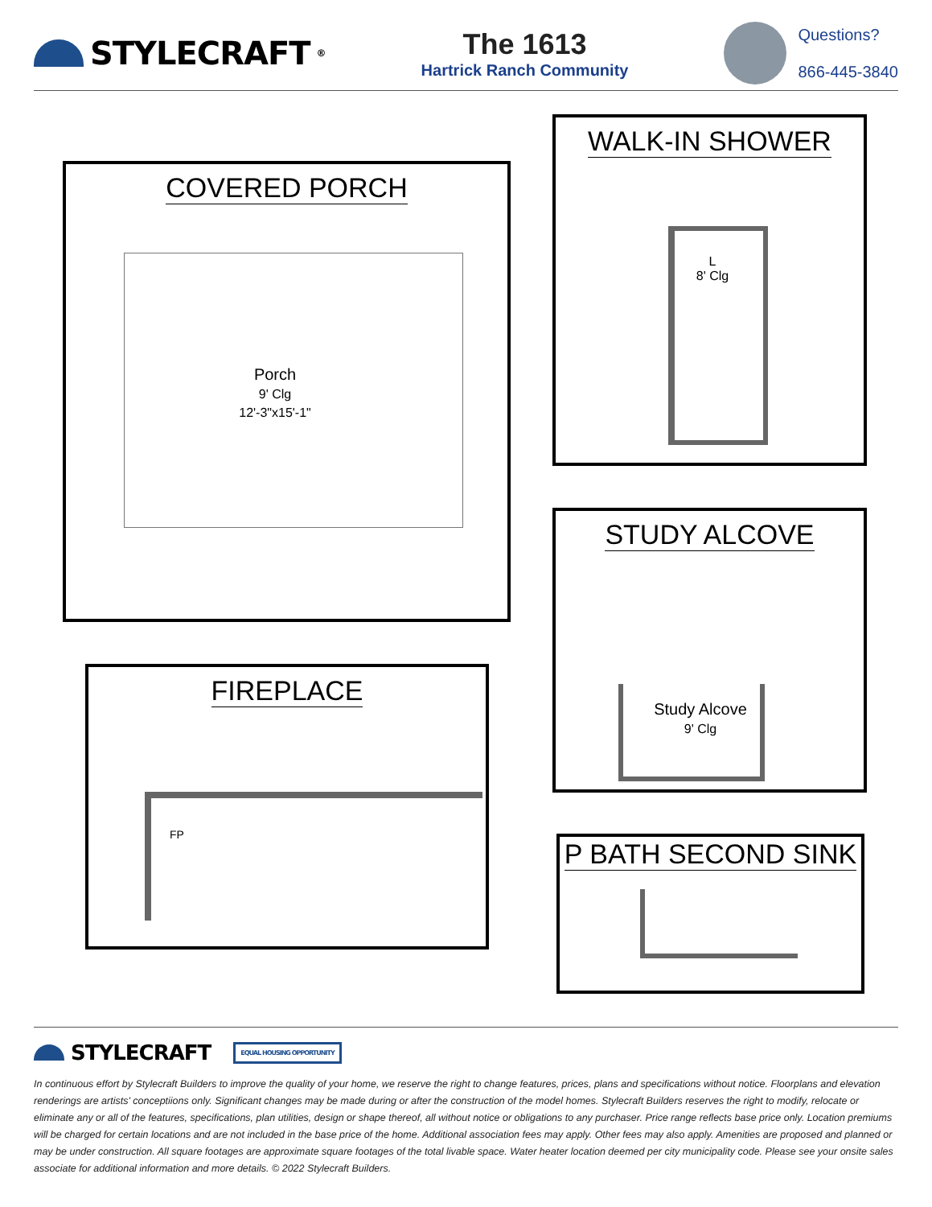STYLECRAFT<sup>®</sup>
The 1613
Hartrick Ranch Community
Questions?
866-445-3840
COVERED PORCH
Porch
9' Clg
12'-3"x15'-1"
WALK-IN SHOWER
L
8' Clg
STUDY ALCOVE
Study Alcove
9' Clg
FIREPLACE
FP
P BATH SECOND SINK
STYLECRAFT EQUAL HOUSING OPPORTUNITY
In continuous effort by Stylecraft Builders to improve the quality of your home, we reserve the right to change features, prices, plans and specifications without notice. Floorplans and elevation renderings are artists' conceptiions only. Significant changes may be made during or after the construction of the model homes. Stylecraft Builders reserves the right to modify, relocate or eliminate any or all of the features, specifications, plan utilities, design or shape thereof, all without notice or obligations to any purchaser. Price range reflects base price only. Location premiums will be charged for certain locations and are not included in the base price of the home. Additional association fees may apply. Other fees may also apply. Amenities are proposed and planned or may be under construction. All square footages are approximate square footages of the total livable space. Water heater location deemed per city municipality code. Please see your onsite sales associate for additional information and more details. © 2022 Stylecraft Builders.